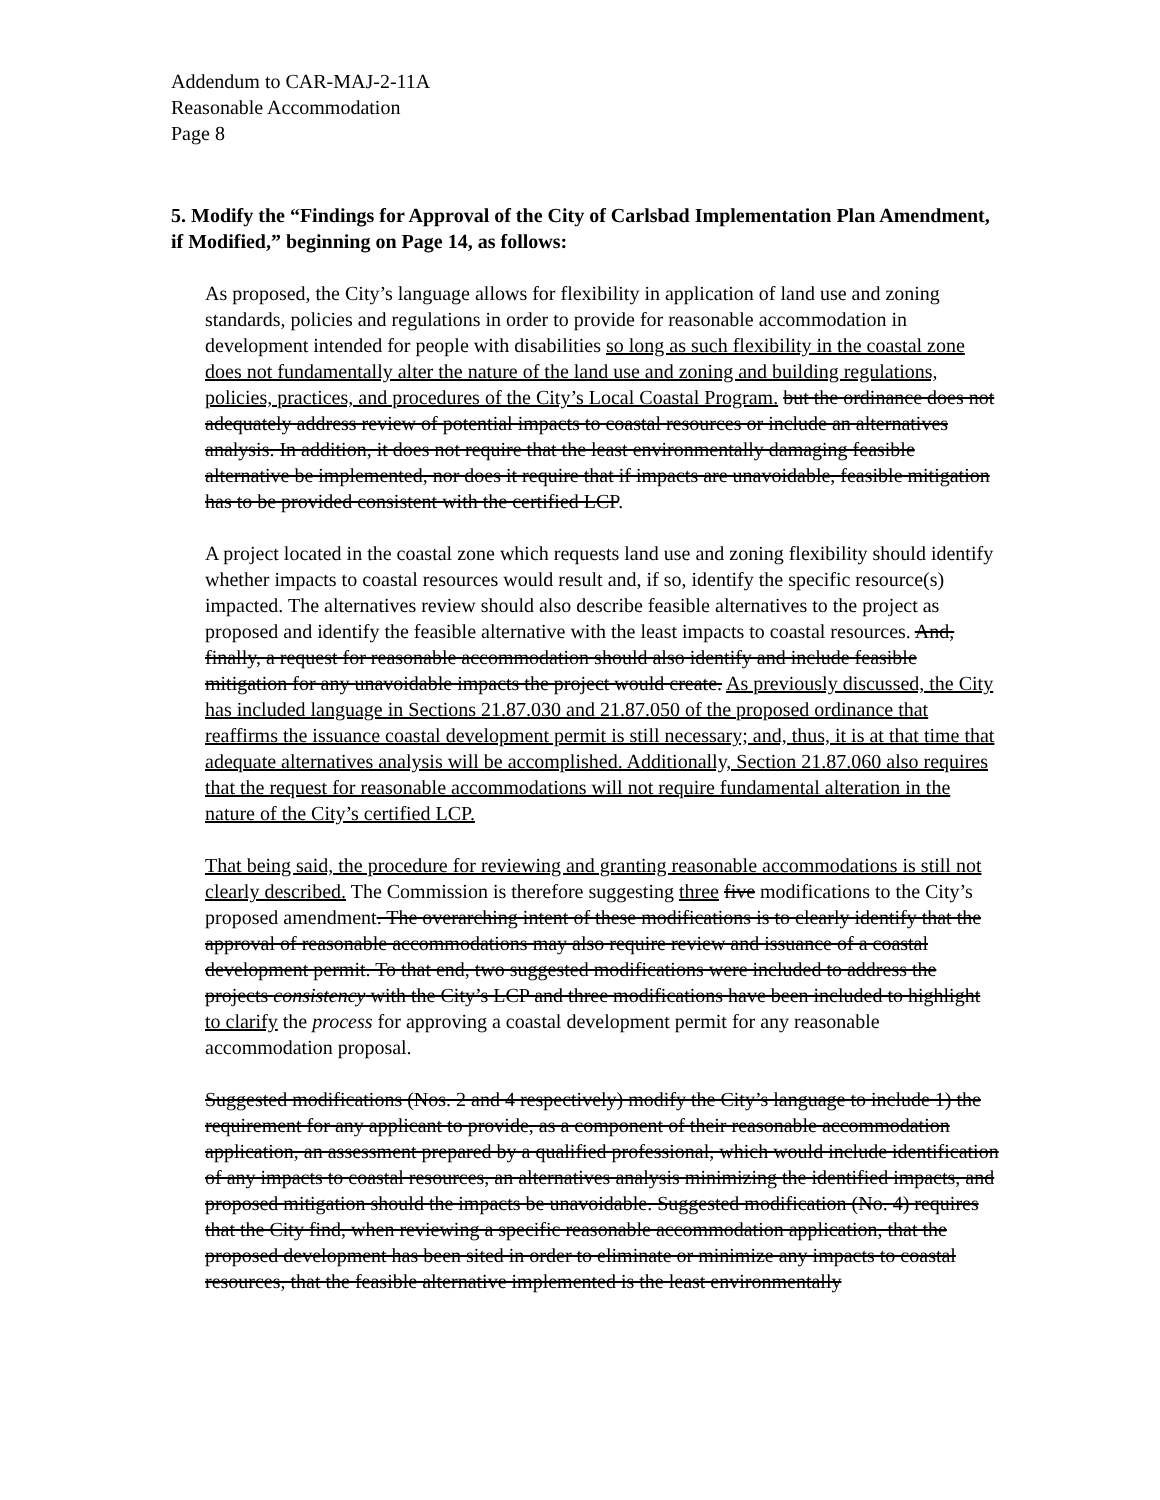Addendum to CAR-MAJ-2-11A
Reasonable Accommodation
Page 8
5. Modify the “Findings for Approval of the City of Carlsbad Implementation Plan Amendment, if Modified,” beginning on Page 14, as follows:
As proposed, the City’s language allows for flexibility in application of land use and zoning standards, policies and regulations in order to provide for reasonable accommodation in development intended for people with disabilities so long as such flexibility in the coastal zone does not fundamentally alter the nature of the land use and zoning and building regulations, policies, practices, and procedures of the City’s Local Coastal Program. but the ordinance does not adequately address review of potential impacts to coastal resources or include an alternatives analysis. In addition, it does not require that the least environmentally damaging feasible alternative be implemented, nor does it require that if impacts are unavoidable, feasible mitigation has to be provided consistent with the certified LCP.
A project located in the coastal zone which requests land use and zoning flexibility should identify whether impacts to coastal resources would result and, if so, identify the specific resource(s) impacted. The alternatives review should also describe feasible alternatives to the project as proposed and identify the feasible alternative with the least impacts to coastal resources. And, finally, a request for reasonable accommodation should also identify and include feasible mitigation for any unavoidable impacts the project would create. As previously discussed, the City has included language in Sections 21.87.030 and 21.87.050 of the proposed ordinance that reaffirms the issuance coastal development permit is still necessary; and, thus, it is at that time that adequate alternatives analysis will be accomplished. Additionally, Section 21.87.060 also requires that the request for reasonable accommodations will not require fundamental alteration in the nature of the City’s certified LCP.
That being said, the procedure for reviewing and granting reasonable accommodations is still not clearly described. The Commission is therefore suggesting three five modifications to the City’s proposed amendment. The overarching intent of these modifications is to clearly identify that the approval of reasonable accommodations may also require review and issuance of a coastal development permit. To that end, two suggested modifications were included to address the projects consistency with the City’s LCP and three modifications have been included to highlight to clarify the process for approving a coastal development permit for any reasonable accommodation proposal.
Suggested modifications (Nos. 2 and 4 respectively) modify the City’s language to include 1) the requirement for any applicant to provide, as a component of their reasonable accommodation application, an assessment prepared by a qualified professional, which would include identification of any impacts to coastal resources, an alternatives analysis minimizing the identified impacts, and proposed mitigation should the impacts be unavoidable. Suggested modification (No. 4) requires that the City find, when reviewing a specific reasonable accommodation application, that the proposed development has been sited in order to eliminate or minimize any impacts to coastal resources, that the feasible alternative implemented is the least environmentally